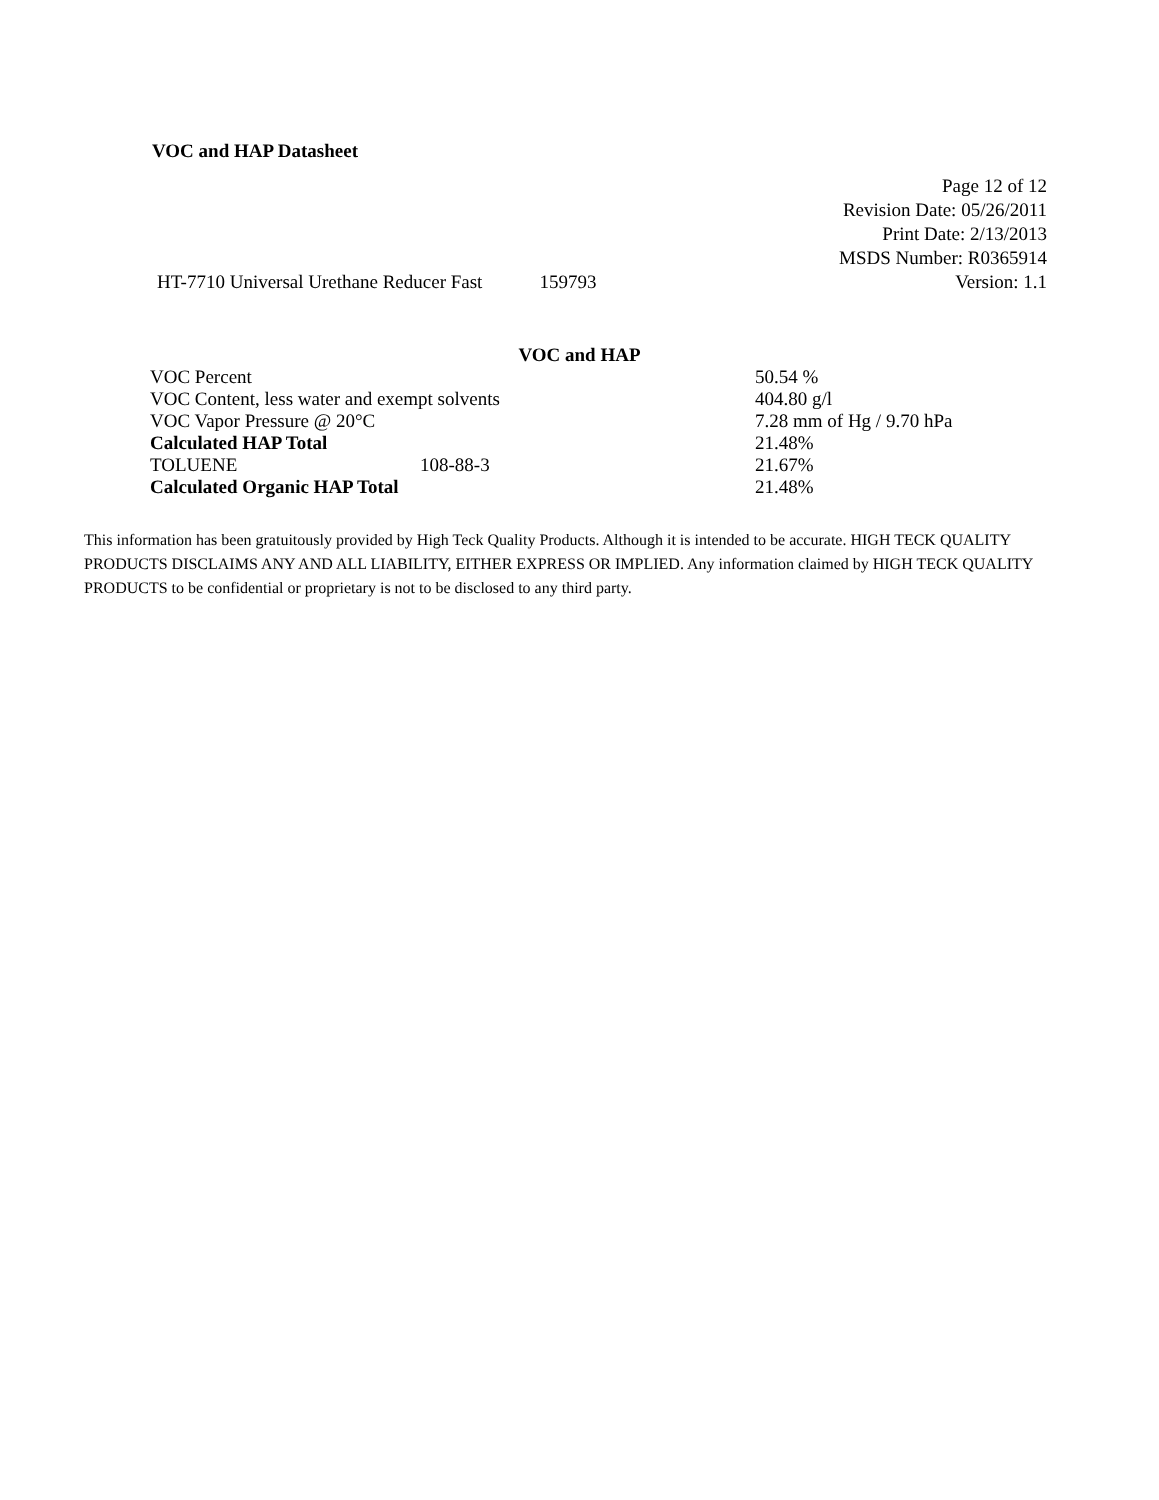VOC and HAP Datasheet
Page 12 of 12
Revision Date: 05/26/2011
Print Date: 2/13/2013
MSDS Number: R0365914
HT-7710 Universal Urethane Reducer Fast 159793 Version: 1.1
VOC and HAP
| VOC Percent | | 50.54 % |
| VOC Content, less water and exempt solvents | | 404.80 g/l |
| VOC Vapor Pressure @ 20°C | | 7.28 mm of Hg / 9.70 hPa |
| Calculated HAP Total | | 21.48% |
| TOLUENE | 108-88-3 | 21.67% |
| Calculated Organic HAP Total | | 21.48% |
This information has been gratuitously provided by High Teck Quality Products. Although it is intended to be accurate. HIGH TECK QUALITY PRODUCTS DISCLAIMS ANY AND ALL LIABILITY, EITHER EXPRESS OR IMPLIED. Any information claimed by HIGH TECK QUALITY PRODUCTS to be confidential or proprietary is not to be disclosed to any third party.